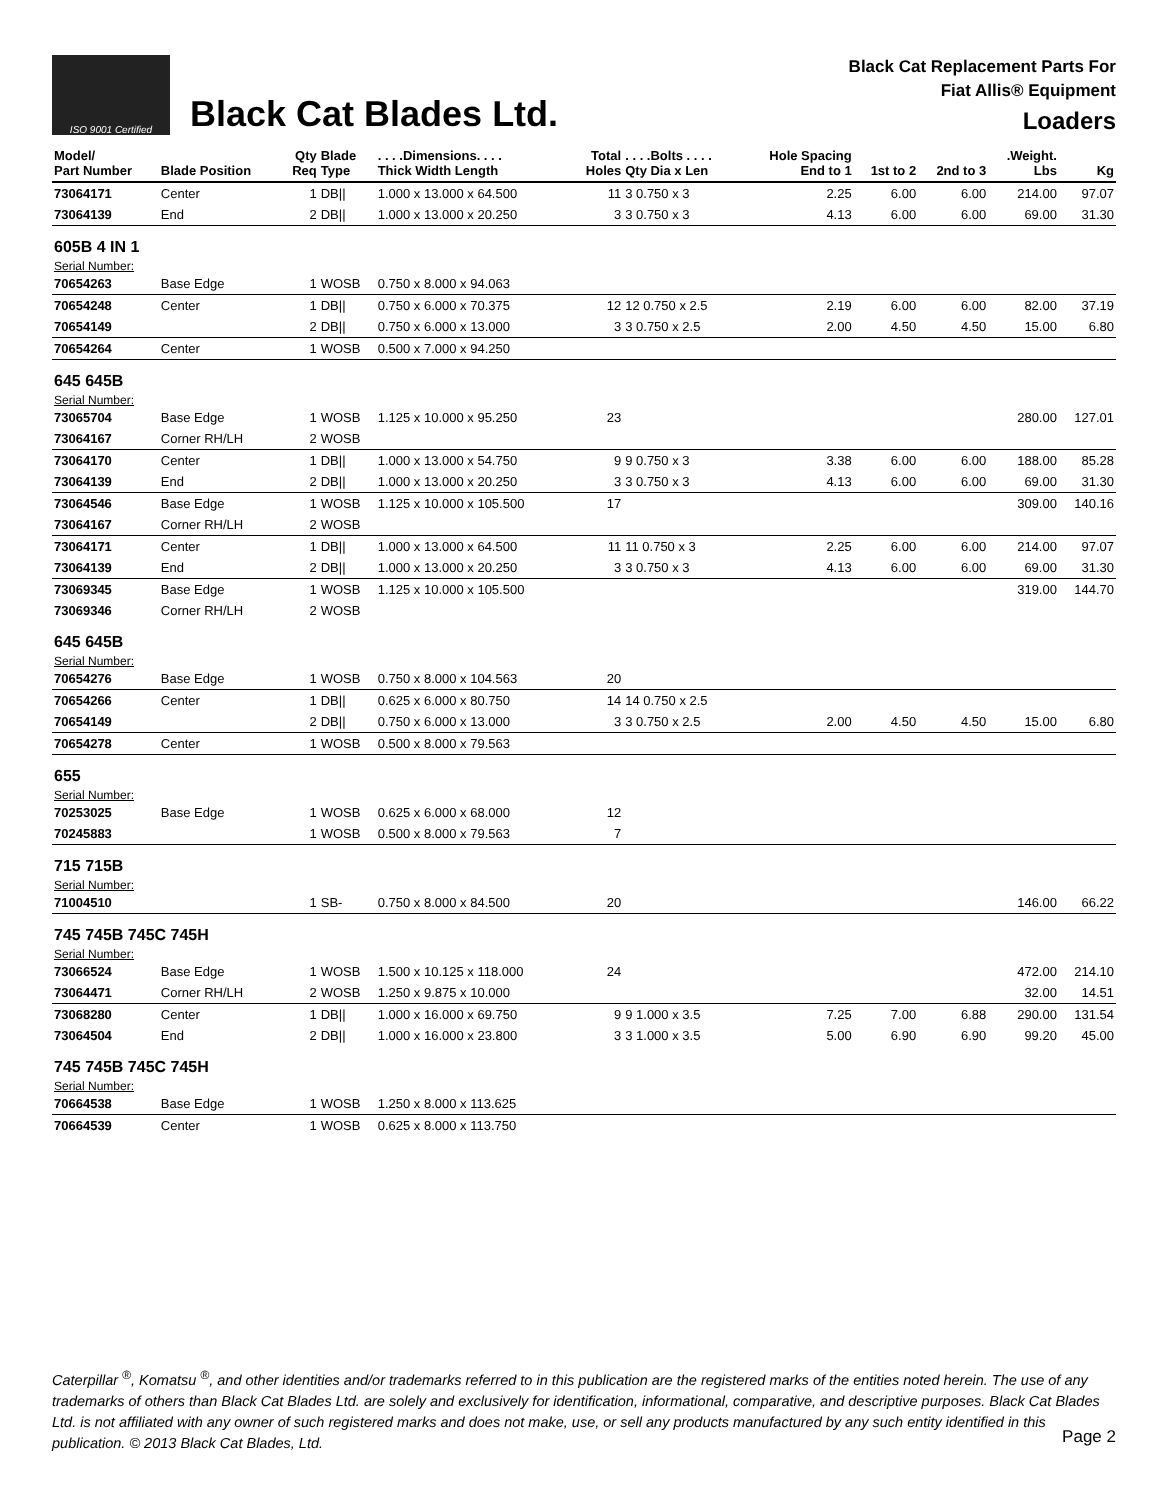ISO 9001 Certified
Black Cat Blades Ltd.
Black Cat Replacement Parts For
Fiat Allis® Equipment
Loaders
| Model/ Part Number | Blade Position | Qty Req | Blade Type | . . . .Dimensions. . . . Thick Width Length | Total Holes | . . . .Bolts . . . . Qty Dia x Len | Hole Spacing End to 1 | 1st to 2 | 2nd to 3 | .Weight. Lbs | Kg |
| --- | --- | --- | --- | --- | --- | --- | --- | --- | --- | --- | --- |
| 73064171 | Center | 1 | DB// | 1.000 x 13.000 x 64.500 | 11 | 3 0.750 x 3 | 2.25 | 6.00 | 6.00 | 214.00 | 97.07 |
| 73064139 | End | 2 | DB// | 1.000 x 13.000 x 20.250 | 3 | 3 0.750 x 3 | 4.13 | 6.00 | 6.00 | 69.00 | 31.30 |
| 605B 4 IN 1 | | | | | | | | | | | |
| Serial Number: | | | | | | | | | | | |
| 70654263 | Base Edge | 1 | WOSB | 0.750 x 8.000 x 94.063 | | | | | | | |
| 70654248 | Center | 1 | DB// | 0.750 x 6.000 x 70.375 | 12 | 12 0.750 x 2.5 | 2.19 | 6.00 | 6.00 | 82.00 | 37.19 |
| 70654149 | | 2 | DB// | 0.750 x 6.000 x 13.000 | 3 | 3 0.750 x 2.5 | 2.00 | 4.50 | 4.50 | 15.00 | 6.80 |
| 70654264 | Center | 1 | WOSB | 0.500 x 7.000 x 94.250 | | | | | | | |
| 645 645B | | | | | | | | | | | |
| Serial Number: | | | | | | | | | | | |
| 73065704 | Base Edge | 1 | WOSB | 1.125 x 10.000 x 95.250 | 23 | | | | | 280.00 | 127.01 |
| 73064167 | Corner RH/LH | 2 | WOSB | | | | | | | | |
| 73064170 | Center | 1 | DB// | 1.000 x 13.000 x 54.750 | 9 | 9 0.750 x 3 | 3.38 | 6.00 | 6.00 | 188.00 | 85.28 |
| 73064139 | End | 2 | DB// | 1.000 x 13.000 x 20.250 | 3 | 3 0.750 x 3 | 4.13 | 6.00 | 6.00 | 69.00 | 31.30 |
| 73064546 | Base Edge | 1 | WOSB | 1.125 x 10.000 x 105.500 | 17 | | | | | 309.00 | 140.16 |
| 73064167 | Corner RH/LH | 2 | WOSB | | | | | | | | |
| 73064171 | Center | 1 | DB// | 1.000 x 13.000 x 64.500 | 11 | 11 0.750 x 3 | 2.25 | 6.00 | 6.00 | 214.00 | 97.07 |
| 73064139 | End | 2 | DB// | 1.000 x 13.000 x 20.250 | 3 | 3 0.750 x 3 | 4.13 | 6.00 | 6.00 | 69.00 | 31.30 |
| 73069345 | Base Edge | 1 | WOSB | 1.125 x 10.000 x 105.500 | | | | | | 319.00 | 144.70 |
| 73069346 | Corner RH/LH | 2 | WOSB | | | | | | | | |
| 645 645B | | | | | | | | | | | |
| Serial Number: | | | | | | | | | | | |
| 70654276 | Base Edge | 1 | WOSB | 0.750 x 8.000 x 104.563 | 20 | | | | | | |
| 70654266 | Center | 1 | DB// | 0.625 x 6.000 x 80.750 | 14 | 14 0.750 x 2.5 | | | | | |
| 70654149 | | 2 | DB// | 0.750 x 6.000 x 13.000 | 3 | 3 0.750 x 2.5 | 2.00 | 4.50 | 4.50 | 15.00 | 6.80 |
| 70654278 | Center | 1 | WOSB | 0.500 x 8.000 x 79.563 | | | | | | | |
| 655 | | | | | | | | | | | |
| Serial Number: | | | | | | | | | | | |
| 70253025 | Base Edge | 1 | WOSB | 0.625 x 6.000 x 68.000 | 12 | | | | | | |
| 70245883 | | 1 | WOSB | 0.500 x 8.000 x 79.563 | 7 | | | | | | |
| 715 715B | | | | | | | | | | | |
| Serial Number: | | | | | | | | | | | |
| 71004510 | | 1 | SB- | 0.750 x 8.000 x 84.500 | 20 | | | | | 146.00 | 66.22 |
| 745 745B 745C 745H | | | | | | | | | | | |
| Serial Number: | | | | | | | | | | | |
| 73066524 | Base Edge | 1 | WOSB | 1.500 x 10.125 x 118.000 | 24 | | | | | 472.00 | 214.10 |
| 73064471 | Corner RH/LH | 2 | WOSB | 1.250 x 9.875 x 10.000 | | | | | | 32.00 | 14.51 |
| 73068280 | Center | 1 | DB// | 1.000 x 16.000 x 69.750 | 9 | 9 1.000 x 3.5 | 7.25 | 7.00 | 6.88 | 290.00 | 131.54 |
| 73064504 | End | 2 | DB// | 1.000 x 16.000 x 23.800 | 3 | 3 1.000 x 3.5 | 5.00 | 6.90 | 6.90 | 99.20 | 45.00 |
| 745 745B 745C 745H | | | | | | | | | | | |
| Serial Number: | | | | | | | | | | | |
| 70664538 | Base Edge | 1 | WOSB | 1.250 x 8.000 x 113.625 | | | | | | | |
| 70664539 | Center | 1 | WOSB | 0.625 x 8.000 x 113.750 | | | | | | | |
Caterpillar <sup>®</sup>, Komatsu <sup>®</sup>, and other identities and/or trademarks referred to in this publication are the registered marks of the entities noted herein. The use of any trademarks of others than Black Cat Blades Ltd. are solely and exclusively for identification, informational, comparative, and descriptive purposes. Black Cat Blades Ltd. is not affiliated with any owner of such registered marks and does not make, use, or sell any products manufactured by any such entity identified in this publication. © 2013 Black Cat Blades, Ltd.
Page 2